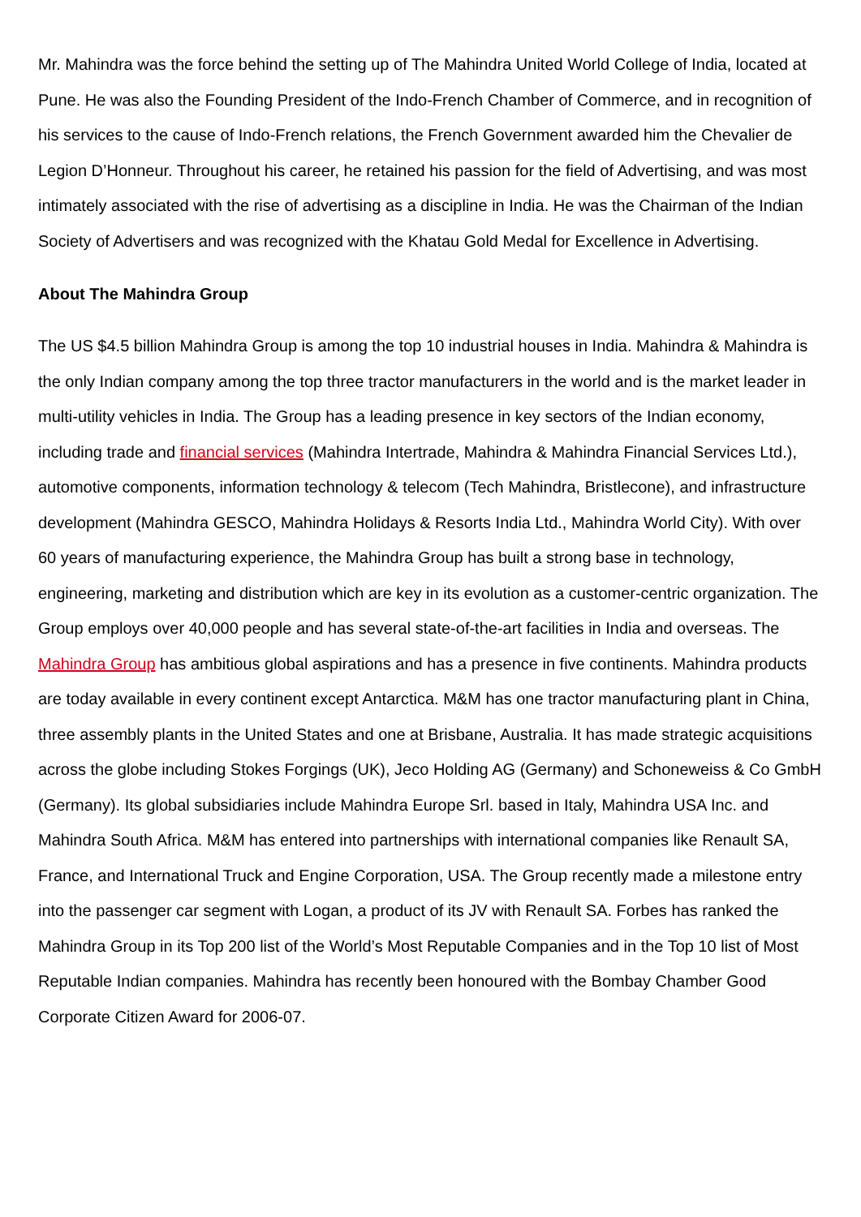Mr. Mahindra was the force behind the setting up of The Mahindra United World College of India, located at Pune. He was also the Founding President of the Indo-French Chamber of Commerce, and in recognition of his services to the cause of Indo-French relations, the French Government awarded him the Chevalier de Legion D’Honneur. Throughout his career, he retained his passion for the field of Advertising, and was most intimately associated with the rise of advertising as a discipline in India. He was the Chairman of the Indian Society of Advertisers and was recognized with the Khatau Gold Medal for Excellence in Advertising.
About The Mahindra Group
The US $4.5 billion Mahindra Group is among the top 10 industrial houses in India. Mahindra & Mahindra is the only Indian company among the top three tractor manufacturers in the world and is the market leader in multi-utility vehicles in India. The Group has a leading presence in key sectors of the Indian economy, including trade and financial services (Mahindra Intertrade, Mahindra & Mahindra Financial Services Ltd.), automotive components, information technology & telecom (Tech Mahindra, Bristlecone), and infrastructure development (Mahindra GESCO, Mahindra Holidays & Resorts India Ltd., Mahindra World City). With over 60 years of manufacturing experience, the Mahindra Group has built a strong base in technology, engineering, marketing and distribution which are key in its evolution as a customer-centric organization. The Group employs over 40,000 people and has several state-of-the-art facilities in India and overseas. The Mahindra Group has ambitious global aspirations and has a presence in five continents. Mahindra products are today available in every continent except Antarctica. M&M has one tractor manufacturing plant in China, three assembly plants in the United States and one at Brisbane, Australia. It has made strategic acquisitions across the globe including Stokes Forgings (UK), Jeco Holding AG (Germany) and Schoneweiss & Co GmbH (Germany). Its global subsidiaries include Mahindra Europe Srl. based in Italy, Mahindra USA Inc. and Mahindra South Africa. M&M has entered into partnerships with international companies like Renault SA, France, and International Truck and Engine Corporation, USA. The Group recently made a milestone entry into the passenger car segment with Logan, a product of its JV with Renault SA. Forbes has ranked the Mahindra Group in its Top 200 list of the World’s Most Reputable Companies and in the Top 10 list of Most Reputable Indian companies. Mahindra has recently been honoured with the Bombay Chamber Good Corporate Citizen Award for 2006-07.